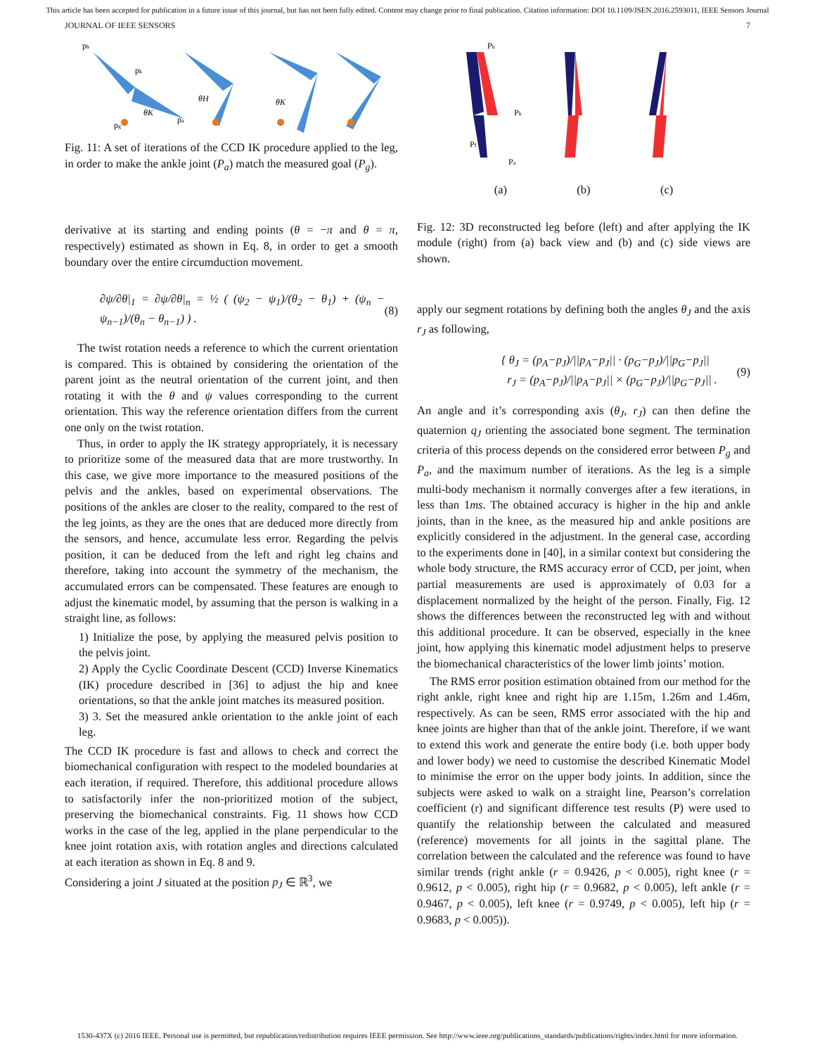This article has been accepted for publication in a future issue of this journal, but has not been fully edited. Content may change prior to final publication. Citation information: DOI 10.1109/JSEN.2016.2593011, IEEE Sensors Journal
JOURNAL OF IEEE SENSORS 7
ph
pk
pg
pa
θK
θH
θK
Fig. 11: A set of iterations of the CCD IK procedure applied to the leg, in order to make the ankle joint (P<sub>a</sub>) match the measured goal (P<sub>g</sub>).
derivative at its starting and ending points (θ = −π and θ = π, respectively) estimated as shown in Eq. 8, in order to get a smooth boundary over the entire circumduction movement.
∂ψ/∂θ|<sub>1</sub> = ∂ψ/∂θ|<sub>n</sub> = ½ ( (ψ<sub>2</sub> − ψ<sub>1</sub>)/(θ<sub>2</sub> − θ<sub>1</sub>) + (ψ<sub>n</sub> − ψ<sub>n−1</sub>)/(θ<sub>n</sub> − θ<sub>n−1</sub>) ) . (8)
The twist rotation needs a reference to which the current orientation is compared. This is obtained by considering the orientation of the parent joint as the neutral orientation of the current joint, and then rotating it with the θ and ψ values corresponding to the current orientation. This way the reference orientation differs from the current one only on the twist rotation.
Thus, in order to apply the IK strategy appropriately, it is necessary to prioritize some of the measured data that are more trustworthy. In this case, we give more importance to the measured positions of the pelvis and the ankles, based on experimental observations. The positions of the ankles are closer to the reality, compared to the rest of the leg joints, as they are the ones that are deduced more directly from the sensors, and hence, accumulate less error. Regarding the pelvis position, it can be deduced from the left and right leg chains and therefore, taking into account the symmetry of the mechanism, the accumulated errors can be compensated. These features are enough to adjust the kinematic model, by assuming that the person is walking in a straight line, as follows:
1) Initialize the pose, by applying the measured pelvis position to the pelvis joint.
2) Apply the Cyclic Coordinate Descent (CCD) Inverse Kinematics (IK) procedure described in [36] to adjust the hip and knee orientations, so that the ankle joint matches its measured position.
3) 3. Set the measured ankle orientation to the ankle joint of each leg.
The CCD IK procedure is fast and allows to check and correct the biomechanical configuration with respect to the modeled boundaries at each iteration, if required. Therefore, this additional procedure allows to satisfactorily infer the non-prioritized motion of the subject, preserving the biomechanical constraints. Fig. 11 shows how CCD works in the case of the leg, applied in the plane perpendicular to the knee joint rotation axis, with rotation angles and directions calculated at each iteration as shown in Eq. 8 and 9.
Considering a joint J situated at the position p<sub>J</sub> ∈ ℝ<sup>3</sup>, we
Ph
Pk
Pf
Pa
(a) (b) (c)
Fig. 12: 3D reconstructed leg before (left) and after applying the IK module (right) from (a) back view and (b) and (c) side views are shown.
apply our segment rotations by defining both the angles θ<sub>J</sub> and the axis r<sub>J</sub> as following,
{ θ<sub>J</sub> = (p<sub>A</sub>−p<sub>J</sub>)/||p<sub>A</sub>−p<sub>J</sub>|| · (p<sub>G</sub>−p<sub>J</sub>)/||p<sub>G</sub>−p<sub>J</sub>||
r<sub>J</sub> = (p<sub>A</sub>−p<sub>J</sub>)/||p<sub>A</sub>−p<sub>J</sub>|| × (p<sub>G</sub>−p<sub>J</sub>)/||p<sub>G</sub>−p<sub>J</sub>|| . (9)
An angle and it’s corresponding axis (θ<sub>J</sub>, r<sub>J</sub>) can then define the quaternion q<sub>J</sub> orienting the associated bone segment. The termination criteria of this process depends on the considered error between P<sub>g</sub> and P<sub>a</sub>, and the maximum number of iterations. As the leg is a simple multi-body mechanism it normally converges after a few iterations, in less than 1ms. The obtained accuracy is higher in the hip and ankle joints, than in the knee, as the measured hip and ankle positions are explicitly considered in the adjustment. In the general case, according to the experiments done in [40], in a similar context but considering the whole body structure, the RMS accuracy error of CCD, per joint, when partial measurements are used is approximately of 0.03 for a displacement normalized by the height of the person. Finally, Fig. 12 shows the differences between the reconstructed leg with and without this additional procedure. It can be observed, especially in the knee joint, how applying this kinematic model adjustment helps to preserve the biomechanical characteristics of the lower limb joints’ motion.
The RMS error position estimation obtained from our method for the right ankle, right knee and right hip are 1.15m, 1.26m and 1.46m, respectively. As can be seen, RMS error associated with the hip and knee joints are higher than that of the ankle joint. Therefore, if we want to extend this work and generate the entire body (i.e. both upper body and lower body) we need to customise the described Kinematic Model to minimise the error on the upper body joints. In addition, since the subjects were asked to walk on a straight line, Pearson’s correlation coefficient (r) and significant difference test results (P) were used to quantify the relationship between the calculated and measured (reference) movements for all joints in the sagittal plane. The correlation between the calculated and the reference was found to have similar trends (right ankle (r = 0.9426, p < 0.005), right knee (r = 0.9612, p < 0.005), right hip (r = 0.9682, p < 0.005), left ankle (r = 0.9467, p < 0.005), left knee (r = 0.9749, p < 0.005), left hip (r = 0.9683, p < 0.005)).
1530-437X (c) 2016 IEEE. Personal use is permitted, but republication/redistribution requires IEEE permission. See http://www.ieee.org/publications_standards/publications/rights/index.html for more information.